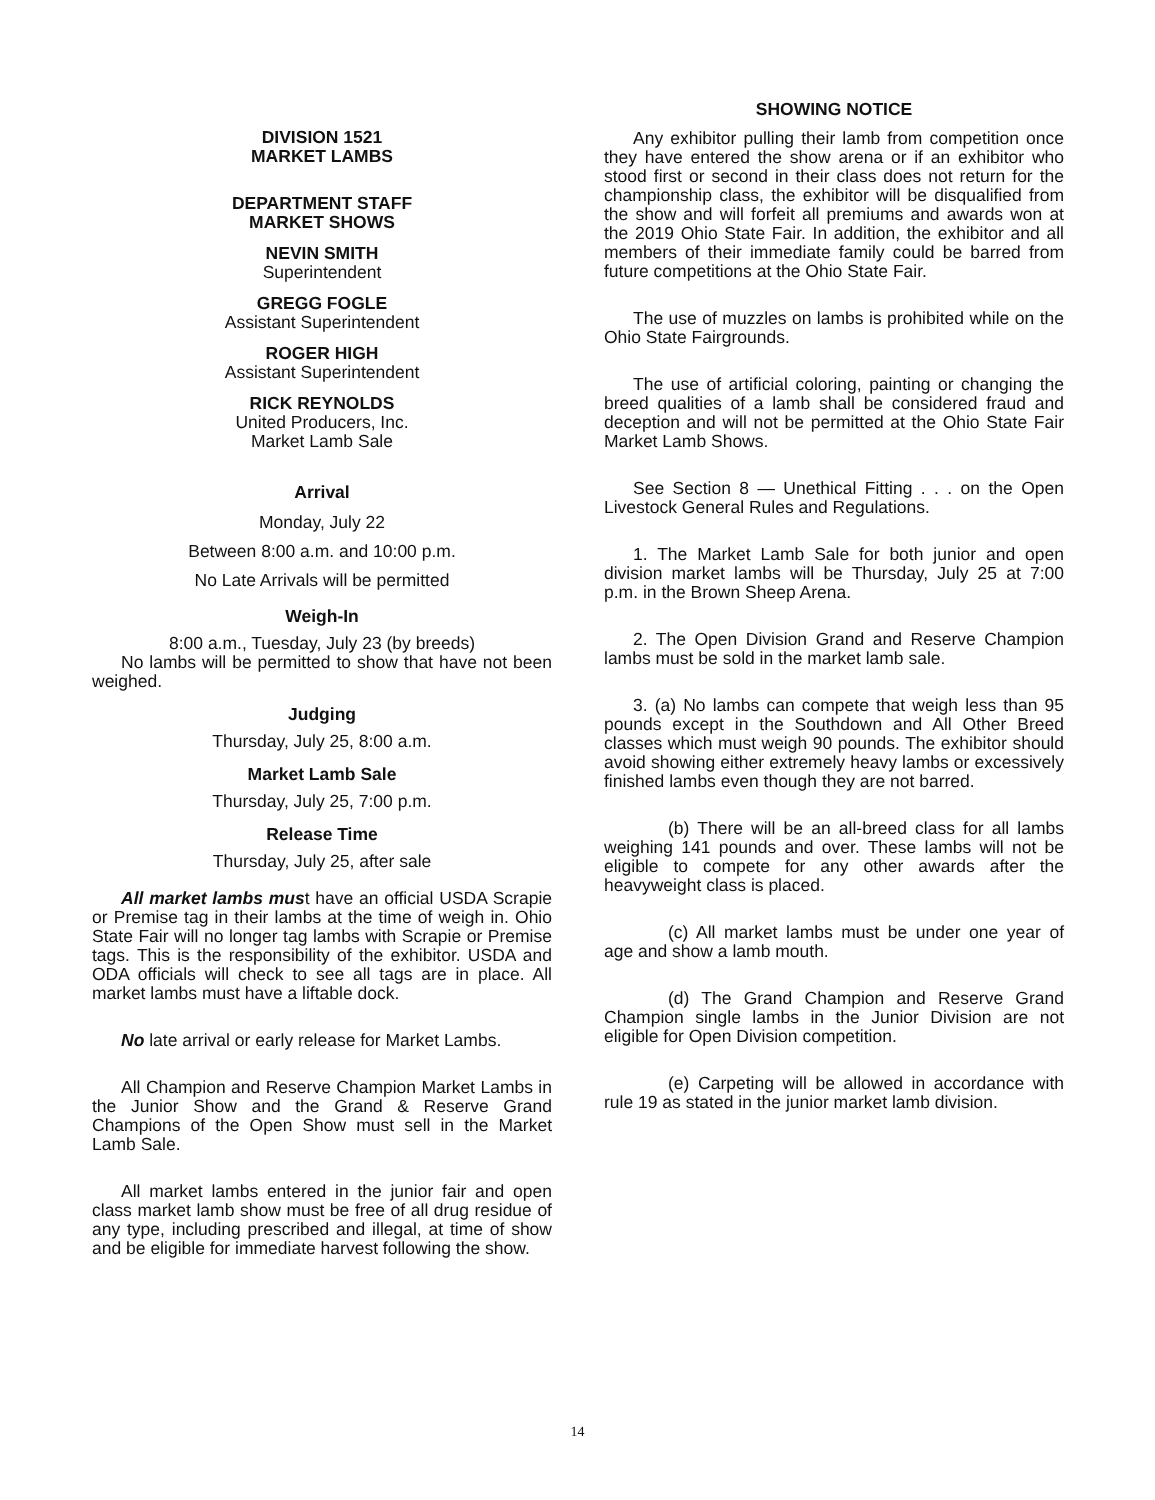DIVISION 1521
MARKET LAMBS
DEPARTMENT STAFF
MARKET SHOWS
NEVIN SMITH
Superintendent
GREGG FOGLE
Assistant Superintendent
ROGER HIGH
Assistant Superintendent
RICK REYNOLDS
United Producers, Inc.
Market Lamb Sale
Arrival
Monday, July 22
Between 8:00 a.m. and 10:00 p.m.
No Late Arrivals will be permitted
Weigh-In
8:00 a.m., Tuesday, July 23 (by breeds)
No lambs will be permitted to show that have not been weighed.
Judging
Thursday, July 25, 8:00 a.m.
Market Lamb Sale
Thursday, July 25, 7:00 p.m.
Release Time
Thursday, July 25, after sale
All market lambs must have an official USDA Scrapie or Premise tag in their lambs at the time of weigh in. Ohio State Fair will no longer tag lambs with Scrapie or Premise tags. This is the responsibility of the exhibitor. USDA and ODA officials will check to see all tags are in place. All market lambs must have a liftable dock.
No late arrival or early release for Market Lambs.
All Champion and Reserve Champion Market Lambs in the Junior Show and the Grand & Reserve Grand Champions of the Open Show must sell in the Market Lamb Sale.
All market lambs entered in the junior fair and open class market lamb show must be free of all drug residue of any type, including prescribed and illegal, at time of show and be eligible for immediate harvest following the show.
SHOWING NOTICE
Any exhibitor pulling their lamb from competition once they have entered the show arena or if an exhibitor who stood first or second in their class does not return for the championship class, the exhibitor will be disqualified from the show and will forfeit all premiums and awards won at the 2019 Ohio State Fair. In addition, the exhibitor and all members of their immediate family could be barred from future competitions at the Ohio State Fair.
The use of muzzles on lambs is prohibited while on the Ohio State Fairgrounds.
The use of artificial coloring, painting or changing the breed qualities of a lamb shall be considered fraud and deception and will not be permitted at the Ohio State Fair Market Lamb Shows.
See Section 8 — Unethical Fitting . . . on the Open Livestock General Rules and Regulations.
1. The Market Lamb Sale for both junior and open division market lambs will be Thursday, July 25 at 7:00 p.m. in the Brown Sheep Arena.
2. The Open Division Grand and Reserve Champion lambs must be sold in the market lamb sale.
3. (a) No lambs can compete that weigh less than 95 pounds except in the Southdown and All Other Breed classes which must weigh 90 pounds. The exhibitor should avoid showing either extremely heavy lambs or excessively finished lambs even though they are not barred.
(b) There will be an all-breed class for all lambs weighing 141 pounds and over. These lambs will not be eligible to compete for any other awards after the heavyweight class is placed.
(c) All market lambs must be under one year of age and show a lamb mouth.
(d) The Grand Champion and Reserve Grand Champion single lambs in the Junior Division are not eligible for Open Division competition.
(e) Carpeting will be allowed in accordance with rule 19 as stated in the junior market lamb division.
14